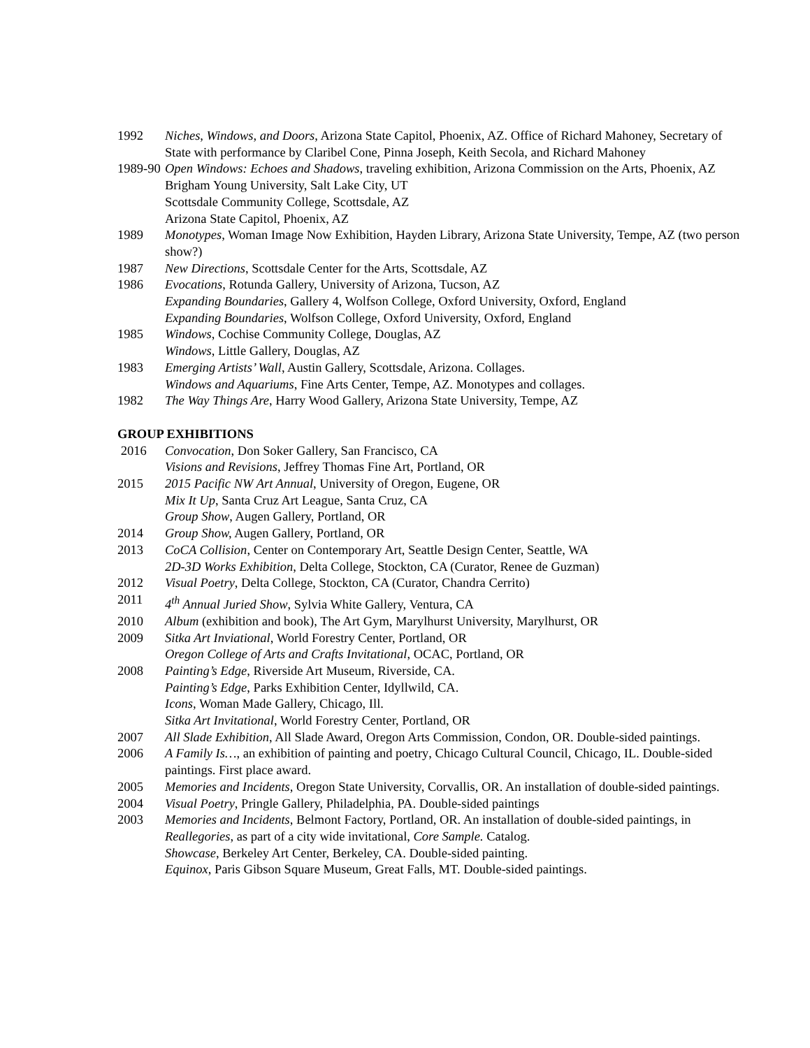1992 Niches, Windows, and Doors, Arizona State Capitol, Phoenix, AZ. Office of Richard Mahoney, Secretary of State with performance by Claribel Cone, Pinna Joseph, Keith Secola, and Richard Mahoney
1989-90
Open Windows: Echoes and Shadows, traveling exhibition, Arizona Commission on the Arts, Phoenix, AZ
Brigham Young University, Salt Lake City, UT
Scottsdale Community College, Scottsdale, AZ
Arizona State Capitol, Phoenix, AZ
1989 Monotypes, Woman Image Now Exhibition, Hayden Library, Arizona State University, Tempe, AZ (two person show?)
1987 New Directions, Scottsdale Center for the Arts, Scottsdale, AZ
1986 Evocations, Rotunda Gallery, University of Arizona, Tucson, AZ
Expanding Boundaries, Gallery 4, Wolfson College, Oxford University, Oxford, England
Expanding Boundaries, Wolfson College, Oxford University, Oxford, England
1985 Windows, Cochise Community College, Douglas, AZ
Windows, Little Gallery, Douglas, AZ
1983 Emerging Artists’ Wall, Austin Gallery, Scottsdale, Arizona. Collages.
Windows and Aquariums, Fine Arts Center, Tempe, AZ. Monotypes and collages.
1982 The Way Things Are, Harry Wood Gallery, Arizona State University, Tempe, AZ
GROUP EXHIBITIONS
2016 Convocation, Don Soker Gallery, San Francisco, CA
Visions and Revisions, Jeffrey Thomas Fine Art, Portland, OR
2015 2015 Pacific NW Art Annual, University of Oregon, Eugene, OR
Mix It Up, Santa Cruz Art League, Santa Cruz, CA
Group Show, Augen Gallery, Portland, OR
2014 Group Show, Augen Gallery, Portland, OR
2013 CoCA Collision, Center on Contemporary Art, Seattle Design Center, Seattle, WA
2D-3D Works Exhibition, Delta College, Stockton, CA (Curator, Renee de Guzman)
2012 Visual Poetry, Delta College, Stockton, CA (Curator, Chandra Cerrito)
2011 4<sup>th</sup> Annual Juried Show, Sylvia White Gallery, Ventura, CA
2010 Album (exhibition and book), The Art Gym, Marylhurst University, Marylhurst, OR
2009 Sitka Art Inviational, World Forestry Center, Portland, OR
Oregon College of Arts and Crafts Invitational, OCAC, Portland, OR
2008 Painting’s Edge, Riverside Art Museum, Riverside, CA.
Painting’s Edge, Parks Exhibition Center, Idyllwild, CA.
Icons, Woman Made Gallery, Chicago, Ill.
Sitka Art Invitational, World Forestry Center, Portland, OR
2007 All Slade Exhibition, All Slade Award, Oregon Arts Commission, Condon, OR. Double-sided paintings.
2006 A Family Is…, an exhibition of painting and poetry, Chicago Cultural Council, Chicago, IL. Double-sided paintings. First place award.
2005 Memories and Incidents, Oregon State University, Corvallis, OR. An installation of double-sided paintings.
2004 Visual Poetry, Pringle Gallery, Philadelphia, PA. Double-sided paintings
2003 Memories and Incidents, Belmont Factory, Portland, OR. An installation of double-sided paintings, in Reallegories, as part of a city wide invitational, Core Sample. Catalog.
Showcase, Berkeley Art Center, Berkeley, CA. Double-sided painting.
Equinox, Paris Gibson Square Museum, Great Falls, MT. Double-sided paintings.